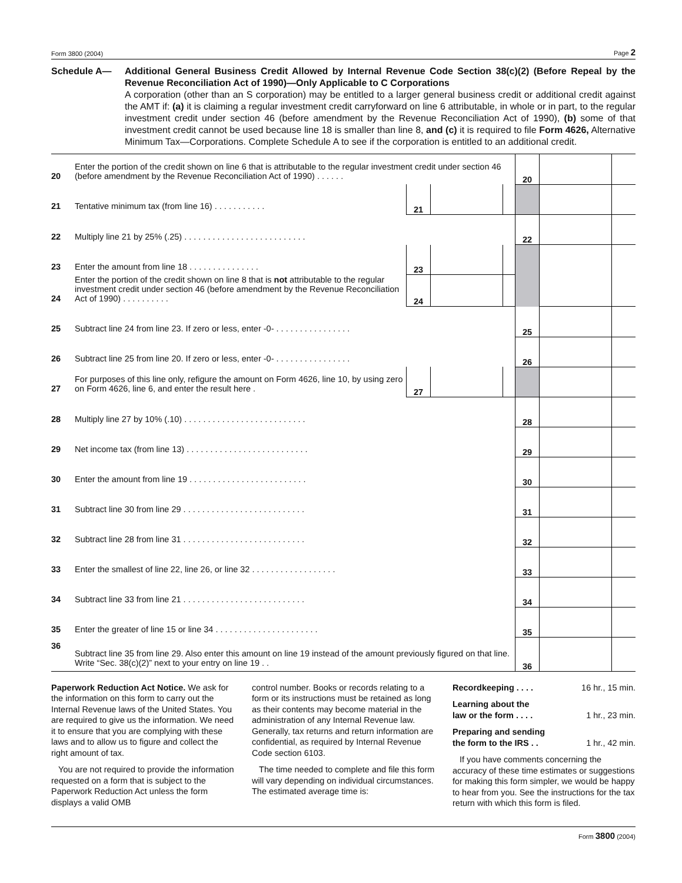Form 3800 (2004) Page 2
Schedule A— Additional General Business Credit Allowed by Internal Revenue Code Section 38(c)(2) (Before Repeal by the Revenue Reconciliation Act of 1990)—Only Applicable to C Corporations
A corporation (other than an S corporation) may be entitled to a larger general business credit or additional credit against the AMT if: (a) it is claiming a regular investment credit carryforward on line 6 attributable, in whole or in part, to the regular investment credit under section 46 (before amendment by the Revenue Reconciliation Act of 1990), (b) some of that investment credit cannot be used because line 18 is smaller than line 8, and (c) it is required to file Form 4626, Alternative Minimum Tax—Corporations. Complete Schedule A to see if the corporation is entitled to an additional credit.
| 20 | Enter the portion of the credit shown on line 6 that is attributable to the regular investment credit under section 46 (before amendment by the Revenue Reconciliation Act of 1990) . . . . . . | | | | 20 | | |
| 21 | Tentative minimum tax (from line 16) . . . . . . . . . . . | 21 | | | | | |
| 22 | Multiply line 21 by 25% (.25) . . . . . . . . . . . . . . . . . . . . . . . . . . | | | | 22 | | |
| 23 | Enter the amount from line 18 . . . . . . . . . . . . . . . | 23 | | | | | |
| 24 | Enter the portion of the credit shown on line 8 that is not attributable to the regular investment credit under section 46 (before amendment by the Revenue Reconciliation Act of 1990) . . . . . . . . . . | 24 | | | | | |
| 25 | Subtract line 24 from line 23. If zero or less, enter -0- . . . . . . . . . . . . . . . . | | | | 25 | | |
| 26 | Subtract line 25 from line 20. If zero or less, enter -0- . . . . . . . . . . . . . . . . | | | | 26 | | |
| 27 | For purposes of this line only, refigure the amount on Form 4626, line 10, by using zero on Form 4626, line 6, and enter the result here . | 27 | | | | | |
| 28 | Multiply line 27 by 10% (.10) . . . . . . . . . . . . . . . . . . . . . . . . . . | | | | 28 | | |
| 29 | Net income tax (from line 13) . . . . . . . . . . . . . . . . . . . . . . . . . . | | | | 29 | | |
| 30 | Enter the amount from line 19 . . . . . . . . . . . . . . . . . . . . . . . . . | | | | 30 | | |
| 31 | Subtract line 30 from line 29 . . . . . . . . . . . . . . . . . . . . . . . . . . | | | | 31 | | |
| 32 | Subtract line 28 from line 31 . . . . . . . . . . . . . . . . . . . . . . . . . . | | | | 32 | | |
| 33 | Enter the smallest of line 22, line 26, or line 32 . . . . . . . . . . . . . . . . . . | | | | 33 | | |
| 34 | Subtract line 33 from line 21 . . . . . . . . . . . . . . . . . . . . . . . . . . | | | | 34 | | |
| 35 | Enter the greater of line 15 or line 34 . . . . . . . . . . . . . . . . . . . . . . | | | | 35 | | |
| 36 | Subtract line 35 from line 29. Also enter this amount on line 19 instead of the amount previously figured on that line. Write “Sec. 38(c)(2)” next to your entry on line 19 . . | | | | 36 | | |
Paperwork Reduction Act Notice. We ask for the information on this form to carry out the Internal Revenue laws of the United States. You are required to give us the information. We need it to ensure that you are complying with these laws and to allow us to figure and collect the right amount of tax.
You are not required to provide the information requested on a form that is subject to the Paperwork Reduction Act unless the form displays a valid OMB
control number. Books or records relating to a form or its instructions must be retained as long as their contents may become material in the administration of any Internal Revenue law. Generally, tax returns and return information are confidential, as required by Internal Revenue Code section 6103.
The time needed to complete and file this form will vary depending on individual circumstances. The estimated average time is:
Recordkeeping . . . . 16 hr., 15 min.
Learning about the
law or the form . . . . 1 hr., 23 min.
Preparing and sending
the form to the IRS . . 1 hr., 42 min.
If you have comments concerning the accuracy of these time estimates or suggestions for making this form simpler, we would be happy to hear from you. See the instructions for the tax return with which this form is filed.
Form 3800 (2004)